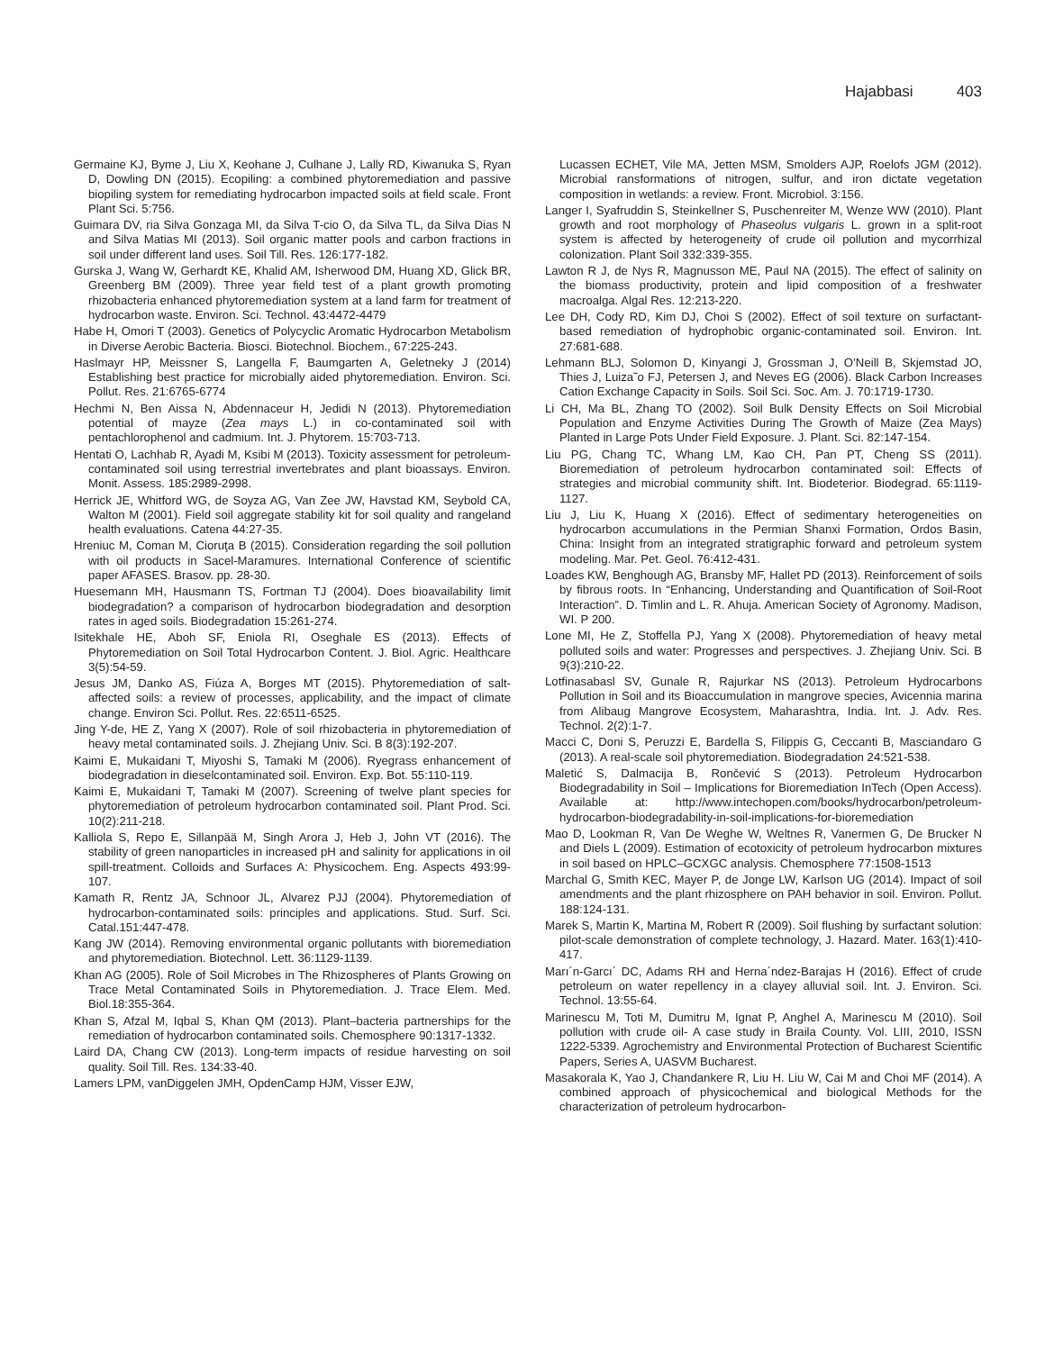Hajabbasi 403
Germaine KJ, Byme J, Liu X, Keohane J, Culhane J, Lally RD, Kiwanuka S, Ryan D, Dowling DN (2015). Ecopiling: a combined phytoremediation and passive biopiling system for remediating hydrocarbon impacted soils at field scale. Front Plant Sci. 5:756.
Guimara DV, ria Silva Gonzaga MI, da Silva T-cio O, da Silva TL, da Silva Dias N and Silva Matias MI (2013). Soil organic matter pools and carbon fractions in soil under different land uses. Soil Till. Res. 126:177-182.
Gurska J, Wang W, Gerhardt KE, Khalid AM, Isherwood DM, Huang XD, Glick BR, Greenberg BM (2009). Three year field test of a plant growth promoting rhizobacteria enhanced phytoremediation system at a land farm for treatment of hydrocarbon waste. Environ. Sci. Technol. 43:4472-4479
Habe H, Omori T (2003). Genetics of Polycyclic Aromatic Hydrocarbon Metabolism in Diverse Aerobic Bacteria. Biosci. Biotechnol. Biochem., 67:225-243.
Haslmayr HP, Meissner S, Langella F, Baumgarten A, Geletneky J (2014) Establishing best practice for microbially aided phytoremediation. Environ. Sci. Pollut. Res. 21:6765-6774
Hechmi N, Ben Aissa N, Abdennaceur H, Jedidi N (2013). Phytoremediation potential of mayze (Zea mays L.) in co-contaminated soil with pentachlorophenol and cadmium. Int. J. Phytorem. 15:703-713.
Hentati O, Lachhab R, Ayadi M, Ksibi M (2013). Toxicity assessment for petroleum-contaminated soil using terrestrial invertebrates and plant bioassays. Environ. Monit. Assess. 185:2989-2998.
Herrick JE, Whitford WG, de Soyza AG, Van Zee JW, Havstad KM, Seybold CA, Walton M (2001). Field soil aggregate stability kit for soil quality and rangeland health evaluations. Catena 44:27-35.
Hreniuc M, Coman M, Cioruţa B (2015). Consideration regarding the soil pollution with oil products in Sacel-Maramures. International Conference of scientific paper AFASES. Brasov. pp. 28-30.
Huesemann MH, Hausmann TS, Fortman TJ (2004). Does bioavailability limit biodegradation? a comparison of hydrocarbon biodegradation and desorption rates in aged soils. Biodegradation 15:261-274.
Isitekhale HE, Aboh SF, Eniola RI, Oseghale ES (2013). Effects of Phytoremediation on Soil Total Hydrocarbon Content. J. Biol. Agric. Healthcare 3(5):54-59.
Jesus JM, Danko AS, Fiúza A, Borges MT (2015). Phytoremediation of salt-affected soils: a review of processes, applicability, and the impact of climate change. Environ Sci. Pollut. Res. 22:6511-6525.
Jing Y-de, HE Z, Yang X (2007). Role of soil rhizobacteria in phytoremediation of heavy metal contaminated soils. J. Zhejiang Univ. Sci. B 8(3):192-207.
Kaimi E, Mukaidani T, Miyoshi S, Tamaki M (2006). Ryegrass enhancement of biodegradation in dieselcontaminated soil. Environ. Exp. Bot. 55:110-119.
Kaimi E, Mukaidani T, Tamaki M (2007). Screening of twelve plant species for phytoremediation of petroleum hydrocarbon contaminated soil. Plant Prod. Sci. 10(2):211-218.
Kalliola S, Repo E, Sillanpää M, Singh Arora J, Heb J, John VT (2016). The stability of green nanoparticles in increased pH and salinity for applications in oil spill-treatment. Colloids and Surfaces A: Physicochem. Eng. Aspects 493:99-107.
Kamath R, Rentz JA, Schnoor JL, Alvarez PJJ (2004). Phytoremediation of hydrocarbon-contaminated soils: principles and applications. Stud. Surf. Sci. Catal.151:447-478.
Kang JW (2014). Removing environmental organic pollutants with bioremediation and phytoremediation. Biotechnol. Lett. 36:1129-1139.
Khan AG (2005). Role of Soil Microbes in The Rhizospheres of Plants Growing on Trace Metal Contaminated Soils in Phytoremediation. J. Trace Elem. Med. Biol.18:355-364.
Khan S, Afzal M, Iqbal S, Khan QM (2013). Plant–bacteria partnerships for the remediation of hydrocarbon contaminated soils. Chemosphere 90:1317-1332.
Laird DA, Chang CW (2013). Long-term impacts of residue harvesting on soil quality. Soil Till. Res. 134:33-40.
Lamers LPM, vanDiggelen JMH, OpdenCamp HJM, Visser EJW,
Lucassen ECHET, Vile MA, Jetten MSM, Smolders AJP, Roelofs JGM (2012). Microbial ransformations of nitrogen, sulfur, and iron dictate vegetation composition in wetlands: a review. Front. Microbiol. 3:156.
Langer I, Syafruddin S, Steinkellner S, Puschenreiter M, Wenze WW (2010). Plant growth and root morphology of Phaseolus vulgaris L. grown in a split-root system is affected by heterogeneity of crude oil pollution and mycorrhizal colonization. Plant Soil 332:339-355.
Lawton R J, de Nys R, Magnusson ME, Paul NA (2015). The effect of salinity on the biomass productivity, protein and lipid composition of a freshwater macroalga. Algal Res. 12:213-220.
Lee DH, Cody RD, Kim DJ, Choi S (2002). Effect of soil texture on surfactant-based remediation of hydrophobic organic-contaminated soil. Environ. Int. 27:681-688.
Lehmann BLJ, Solomon D, Kinyangi J, Grossman J, O’Neill B, Skjemstad JO, Thies J, Luiza˜o FJ, Petersen J, and Neves EG (2006). Black Carbon Increases Cation Exchange Capacity in Soils. Soil Sci. Soc. Am. J. 70:1719-1730.
Li CH, Ma BL, Zhang TO (2002). Soil Bulk Density Effects on Soil Microbial Population and Enzyme Activities During The Growth of Maize (Zea Mays) Planted in Large Pots Under Field Exposure. J. Plant. Sci. 82:147-154.
Liu PG, Chang TC, Whang LM, Kao CH, Pan PT, Cheng SS (2011). Bioremediation of petroleum hydrocarbon contaminated soil: Effects of strategies and microbial community shift. Int. Biodeterior. Biodegrad. 65:1119-1127.
Liu J, Liu K, Huang X (2016). Effect of sedimentary heterogeneities on hydrocarbon accumulations in the Permian Shanxi Formation, Ordos Basin, China: Insight from an integrated stratigraphic forward and petroleum system modeling. Mar. Pet. Geol. 76:412-431.
Loades KW, Benghough AG, Bransby MF, Hallet PD (2013). Reinforcement of soils by fibrous roots. In “Enhancing, Understanding and Quantification of Soil-Root Interaction”. D. Timlin and L. R. Ahuja. American Society of Agronomy. Madison, WI. P 200.
Lone MI, He Z, Stoffella PJ, Yang X (2008). Phytoremediation of heavy metal polluted soils and water: Progresses and perspectives. J. Zhejiang Univ. Sci. B 9(3):210-22.
Lotfinasabasl SV, Gunale R, Rajurkar NS (2013). Petroleum Hydrocarbons Pollution in Soil and its Bioaccumulation in mangrove species, Avicennia marina from Alibaug Mangrove Ecosystem, Maharashtra, India. Int. J. Adv. Res. Technol. 2(2):1-7.
Macci C, Doni S, Peruzzi E, Bardella S, Filippis G, Ceccanti B, Masciandaro G (2013). A real-scale soil phytoremediation. Biodegradation 24:521-538.
Maletić S, Dalmacija B, Rončević S (2013). Petroleum Hydrocarbon Biodegradability in Soil – Implications for Bioremediation InTech (Open Access). Available at: http://www.intechopen.com/books/hydrocarbon/petroleum-hydrocarbon-biodegradability-in-soil-implications-for-bioremediation
Mao D, Lookman R, Van De Weghe W, Weltnes R, Vanermen G, De Brucker N and Diels L (2009). Estimation of ecotoxicity of petroleum hydrocarbon mixtures in soil based on HPLC–GCXGC analysis. Chemosphere 77:1508-1513
Marchal G, Smith KEC, Mayer P, de Jonge LW, Karlson UG (2014). Impact of soil amendments and the plant rhizosphere on PAH behavior in soil. Environ. Pollut. 188:124-131.
Marek S, Martin K, Martina M, Robert R (2009). Soil flushing by surfactant solution: pilot-scale demonstration of complete technology, J. Hazard. Mater. 163(1):410-417.
Marı´n-Garcı´ DC, Adams RH and Herna´ndez-Barajas H (2016). Effect of crude petroleum on water repellency in a clayey alluvial soil. Int. J. Environ. Sci. Technol. 13:55-64.
Marinescu M, Toti M, Dumitru M, Ignat P, Anghel A, Marinescu M (2010). Soil pollution with crude oil- A case study in Braila County. Vol. LIII, 2010, ISSN 1222-5339. Agrochemistry and Environmental Protection of Bucharest Scientific Papers, Series A, UASVM Bucharest.
Masakorala K, Yao J, Chandankere R, Liu H. Liu W, Cai M and Choi MF (2014). A combined approach of physicochemical and biological Methods for the characterization of petroleum hydrocarbon-